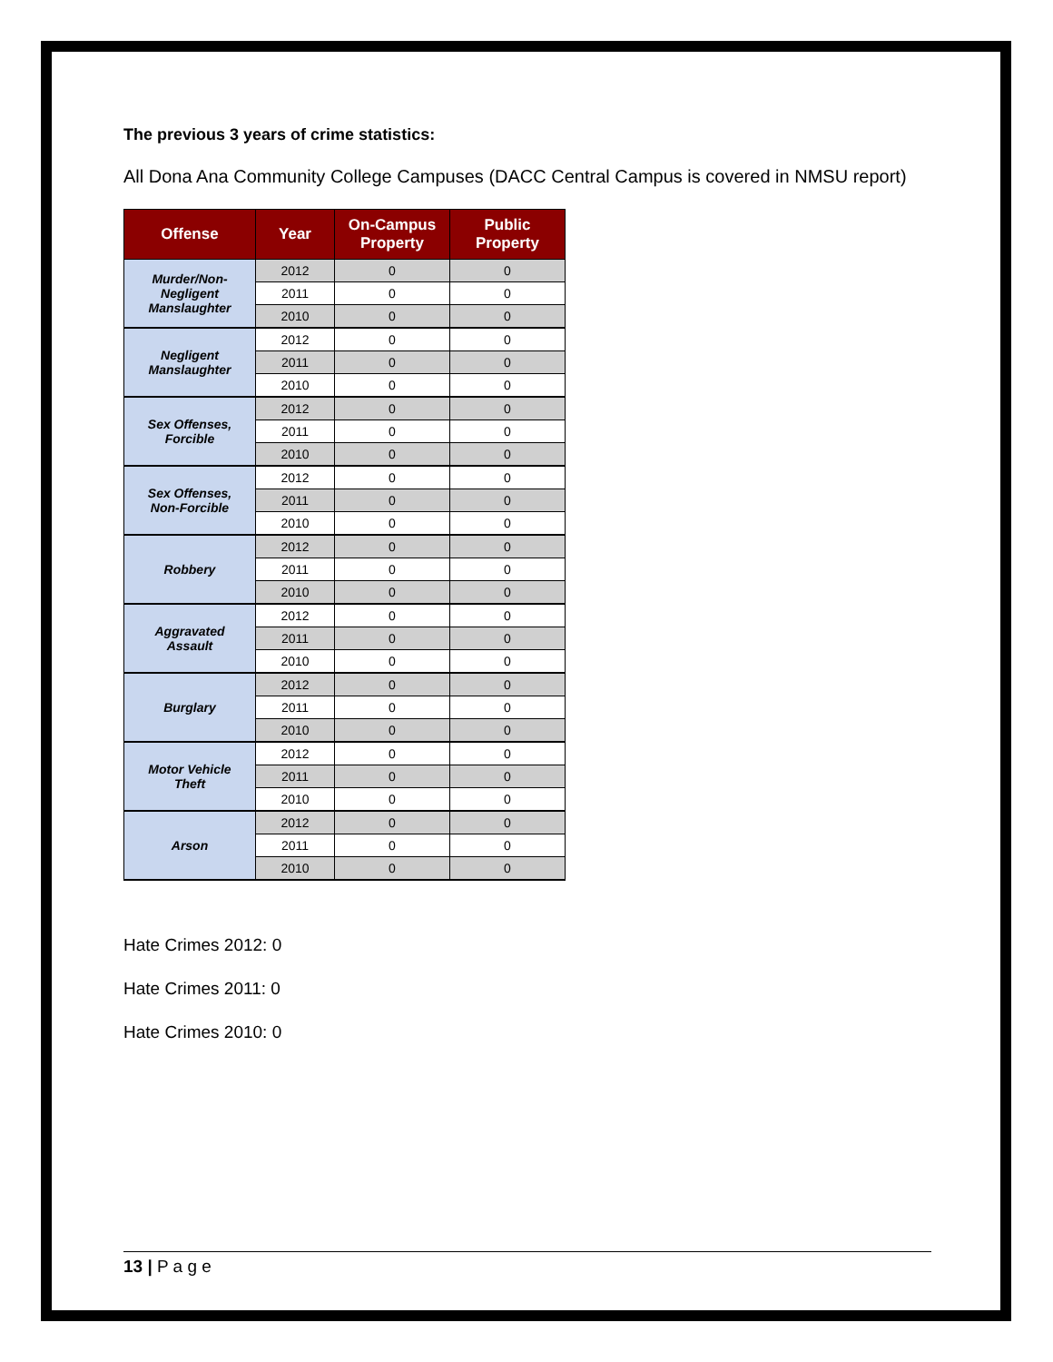The previous 3 years of crime statistics:
All Dona Ana Community College Campuses (DACC Central Campus is covered in NMSU report)
| Offense | Year | On-Campus Property | Public Property |
| --- | --- | --- | --- |
| Murder/Non- Negligent Manslaughter | 2012 | 0 | 0 |
| | 2011 | 0 | 0 |
| | 2010 | 0 | 0 |
| Negligent Manslaughter | 2012 | 0 | 0 |
| | 2011 | 0 | 0 |
| | 2010 | 0 | 0 |
| Sex Offenses, Forcible | 2012 | 0 | 0 |
| | 2011 | 0 | 0 |
| | 2010 | 0 | 0 |
| Sex Offenses, Non-Forcible | 2012 | 0 | 0 |
| | 2011 | 0 | 0 |
| | 2010 | 0 | 0 |
| Robbery | 2012 | 0 | 0 |
| | 2011 | 0 | 0 |
| | 2010 | 0 | 0 |
| Aggravated Assault | 2012 | 0 | 0 |
| | 2011 | 0 | 0 |
| | 2010 | 0 | 0 |
| Burglary | 2012 | 0 | 0 |
| | 2011 | 0 | 0 |
| | 2010 | 0 | 0 |
| Motor Vehicle Theft | 2012 | 0 | 0 |
| | 2011 | 0 | 0 |
| | 2010 | 0 | 0 |
| Arson | 2012 | 0 | 0 |
| | 2011 | 0 | 0 |
| | 2010 | 0 | 0 |
Hate Crimes 2012: 0
Hate Crimes 2011: 0
Hate Crimes 2010: 0
13 | P a g e